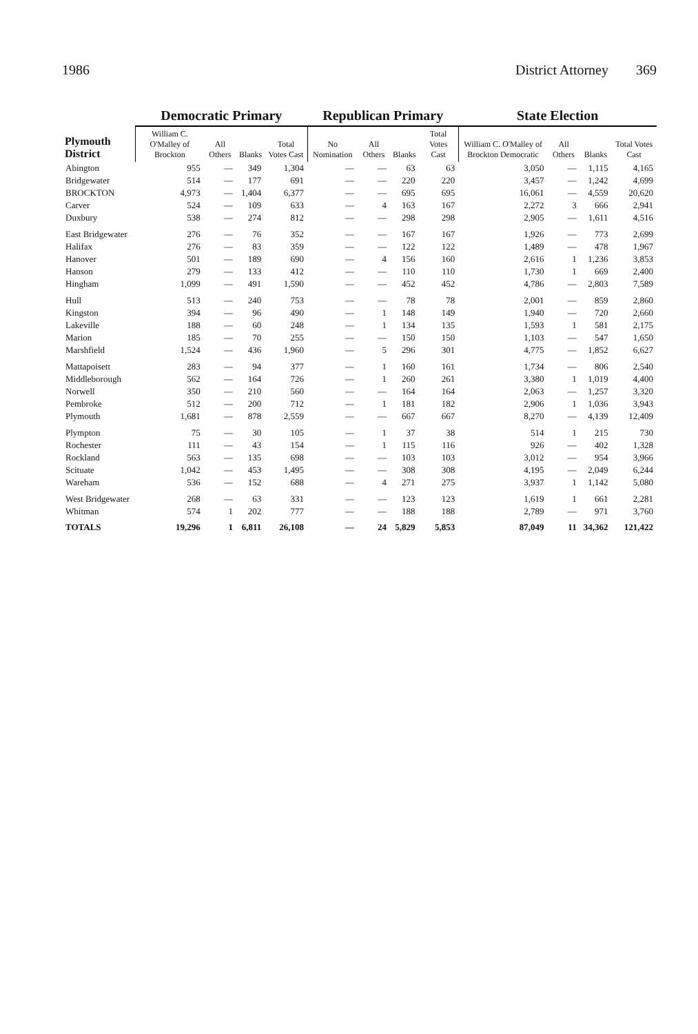1986 District Attorney 369
| Plymouth District | Democratic Primary | | | | Republican Primary | | | | State Election | | | |
| --- | --- | --- | --- | --- | --- | --- | --- | --- | --- | --- | --- | --- |
| | William C. O'Malley of Brockton | All Others | Blanks | Total Votes Cast | No Nomination | All Others | Blanks | Total Votes Cast | William C. O'Malley of Brockton Democratic | All Others | Blanks | Total Votes Cast |
| Abington | 955 | — | 349 | 1,304 | — | — | 63 | 63 | 3,050 | — | 1,115 | 4,165 |
| Bridgewater | 514 | — | 177 | 691 | — | — | 220 | 220 | 3,457 | — | 1,242 | 4,699 |
| BROCKTON | 4,973 | — | 1,404 | 6,377 | — | — | 695 | 695 | 16,061 | — | 4,559 | 20,620 |
| Carver | 524 | — | 109 | 633 | — | 4 | 163 | 167 | 2,272 | 3 | 666 | 2,941 |
| Duxbury | 538 | — | 274 | 812 | — | — | 298 | 298 | 2,905 | — | 1,611 | 4,516 |
| East Bridgewater | 276 | — | 76 | 352 | — | — | 167 | 167 | 1,926 | — | 773 | 2,699 |
| Halifax | 276 | — | 83 | 359 | — | — | 122 | 122 | 1,489 | — | 478 | 1,967 |
| Hanover | 501 | — | 189 | 690 | — | 4 | 156 | 160 | 2,616 | 1 | 1,236 | 3,853 |
| Hanson | 279 | — | 133 | 412 | — | — | 110 | 110 | 1,730 | 1 | 669 | 2,400 |
| Hingham | 1,099 | — | 491 | 1,590 | — | — | 452 | 452 | 4,786 | — | 2,803 | 7,589 |
| Hull | 513 | — | 240 | 753 | — | — | 78 | 78 | 2,001 | — | 859 | 2,860 |
| Kingston | 394 | — | 96 | 490 | — | 1 | 148 | 149 | 1,940 | — | 720 | 2,660 |
| Lakeville | 188 | — | 60 | 248 | — | 1 | 134 | 135 | 1,593 | 1 | 581 | 2,175 |
| Marion | 185 | — | 70 | 255 | — | — | 150 | 150 | 1,103 | — | 547 | 1,650 |
| Marshfield | 1,524 | — | 436 | 1,960 | — | 5 | 296 | 301 | 4,775 | — | 1,852 | 6,627 |
| Mattapoisett | 283 | — | 94 | 377 | — | 1 | 160 | 161 | 1,734 | — | 806 | 2,540 |
| Middleborough | 562 | — | 164 | 726 | — | 1 | 260 | 261 | 3,380 | 1 | 1,019 | 4,400 |
| Norwell | 350 | — | 210 | 560 | — | — | 164 | 164 | 2,063 | — | 1,257 | 3,320 |
| Pembroke | 512 | — | 200 | 712 | — | 1 | 181 | 182 | 2,906 | 1 | 1,036 | 3,943 |
| Plymouth | 1,681 | — | 878 | 2,559 | — | — | 667 | 667 | 8,270 | — | 4,139 | 12,409 |
| Plympton | 75 | — | 30 | 105 | — | 1 | 37 | 38 | 514 | 1 | 215 | 730 |
| Rochester | 111 | — | 43 | 154 | — | 1 | 115 | 116 | 926 | — | 402 | 1,328 |
| Rockland | 563 | — | 135 | 698 | — | — | 103 | 103 | 3,012 | — | 954 | 3,966 |
| Scituate | 1,042 | — | 453 | 1,495 | — | — | 308 | 308 | 4,195 | — | 2,049 | 6,244 |
| Wareham | 536 | — | 152 | 688 | — | 4 | 271 | 275 | 3,937 | 1 | 1,142 | 5,080 |
| West Bridgewater | 268 | — | 63 | 331 | — | — | 123 | 123 | 1,619 | 1 | 661 | 2,281 |
| Whitman | 574 | 1 | 202 | 777 | — | — | 188 | 188 | 2,789 | — | 971 | 3,760 |
| TOTALS | 19,296 | 1 | 6,811 | 26,108 | — | 24 | 5,829 | 5,853 | 87,049 | 11 | 34,362 | 121,422 |